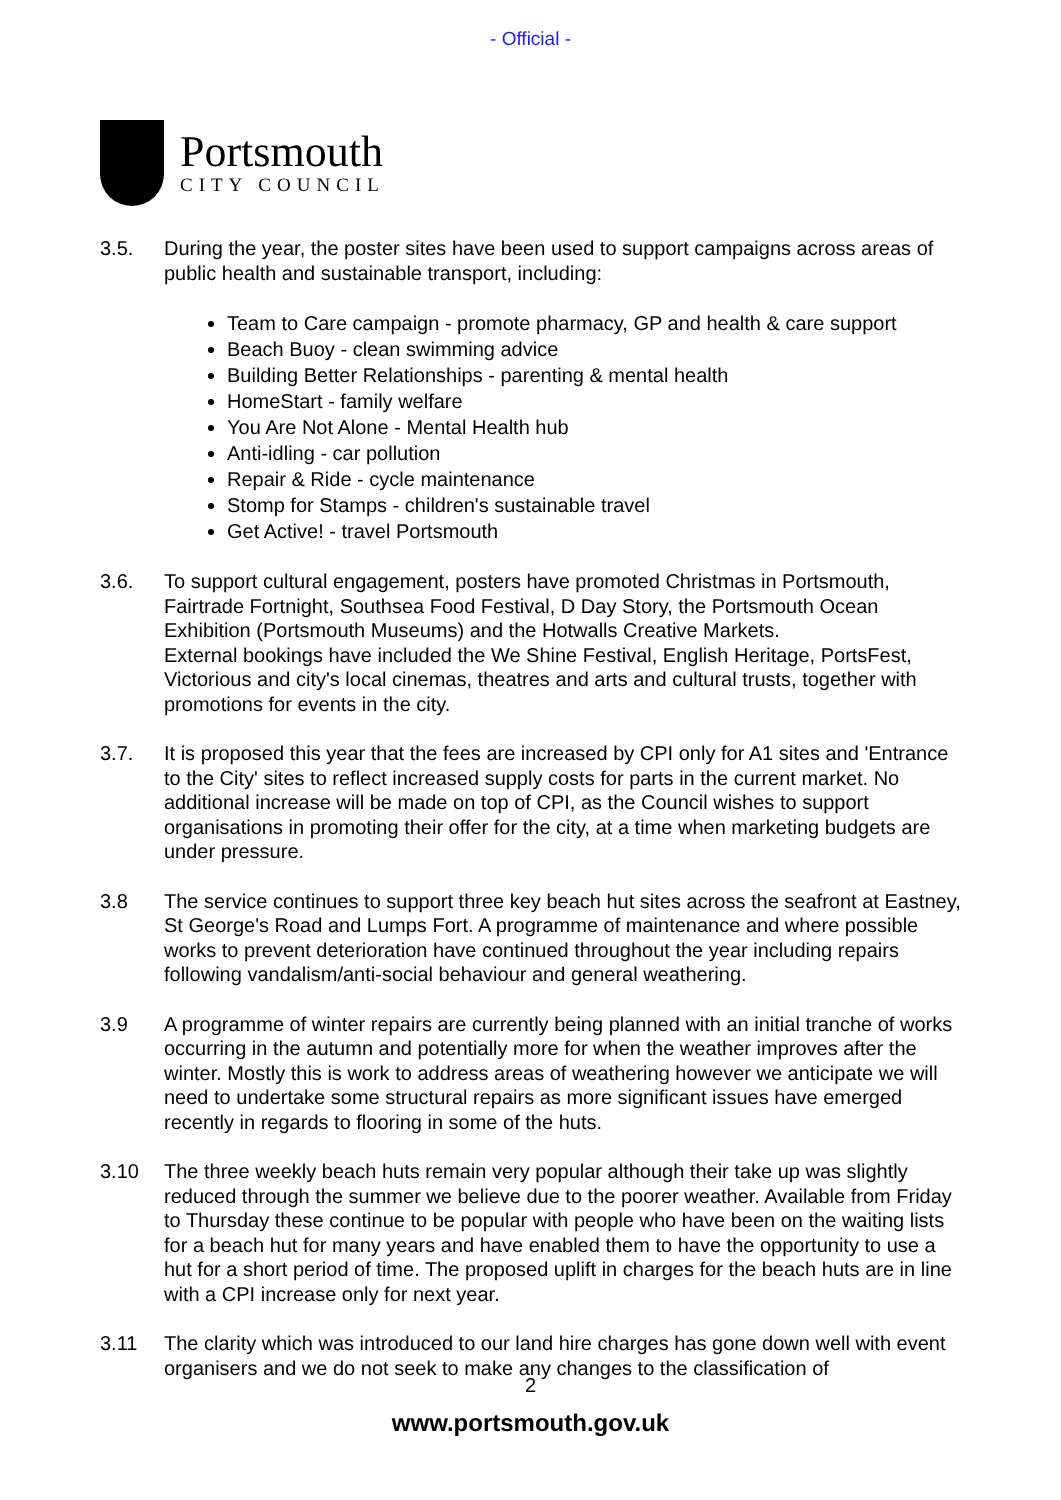- Official -
Portsmouth
CITY COUNCIL
3.5. During the year, the poster sites have been used to support campaigns across areas of public health and sustainable transport, including:
Team to Care campaign - promote pharmacy, GP and health & care support
Beach Buoy - clean swimming advice
Building Better Relationships - parenting & mental health
HomeStart - family welfare
You Are Not Alone - Mental Health hub
Anti-idling - car pollution
Repair & Ride - cycle maintenance
Stomp for Stamps - children's sustainable travel
Get Active! - travel Portsmouth
3.6. To support cultural engagement, posters have promoted Christmas in Portsmouth, Fairtrade Fortnight, Southsea Food Festival, D Day Story, the Portsmouth Ocean Exhibition (Portsmouth Museums) and the Hotwalls Creative Markets.
External bookings have included the We Shine Festival, English Heritage, PortsFest, Victorious and city's local cinemas, theatres and arts and cultural trusts, together with promotions for events in the city.
3.7. It is proposed this year that the fees are increased by CPI only for A1 sites and 'Entrance to the City' sites to reflect increased supply costs for parts in the current market. No additional increase will be made on top of CPI, as the Council wishes to support organisations in promoting their offer for the city, at a time when marketing budgets are under pressure.
3.8 The service continues to support three key beach hut sites across the seafront at Eastney, St George's Road and Lumps Fort. A programme of maintenance and where possible works to prevent deterioration have continued throughout the year including repairs following vandalism/anti-social behaviour and general weathering.
3.9 A programme of winter repairs are currently being planned with an initial tranche of works occurring in the autumn and potentially more for when the weather improves after the winter. Mostly this is work to address areas of weathering however we anticipate we will need to undertake some structural repairs as more significant issues have emerged recently in regards to flooring in some of the huts.
3.10 The three weekly beach huts remain very popular although their take up was slightly reduced through the summer we believe due to the poorer weather. Available from Friday to Thursday these continue to be popular with people who have been on the waiting lists for a beach hut for many years and have enabled them to have the opportunity to use a hut for a short period of time. The proposed uplift in charges for the beach huts are in line with a CPI increase only for next year.
3.11 The clarity which was introduced to our land hire charges has gone down well with event organisers and we do not seek to make any changes to the classification of
2
www.portsmouth.gov.uk